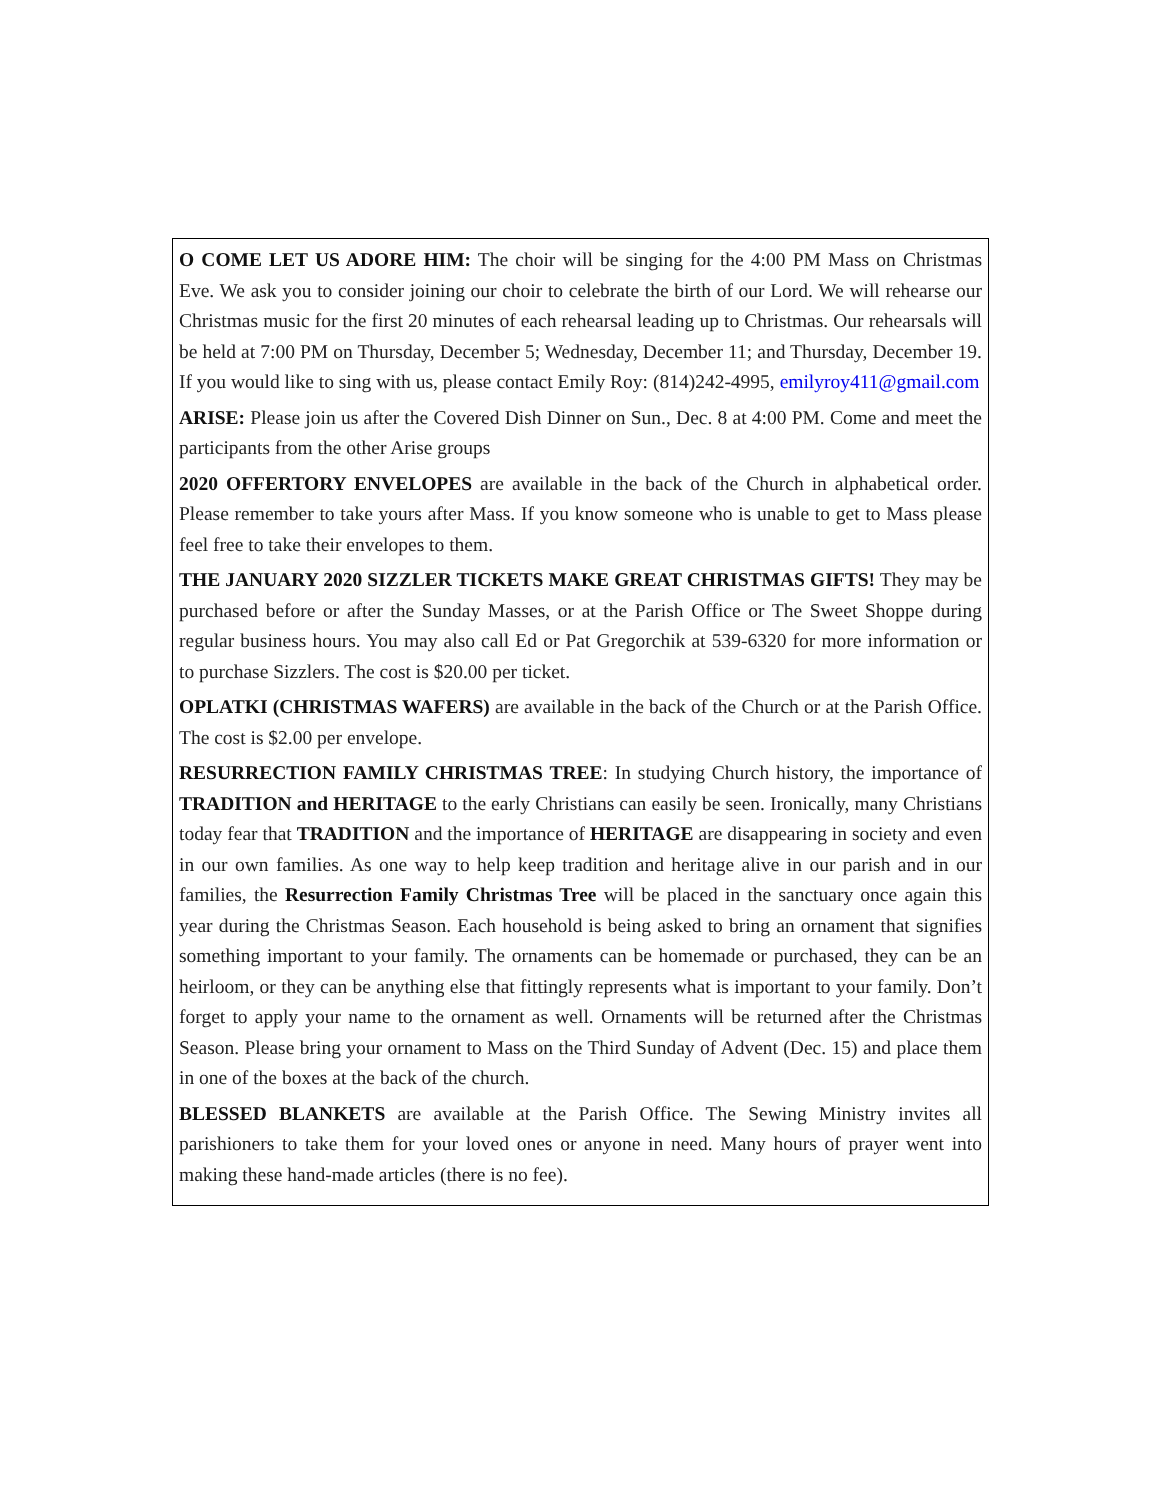O COME LET US ADORE HIM: The choir will be singing for the 4:00 PM Mass on Christmas Eve. We ask you to consider joining our choir to celebrate the birth of our Lord. We will rehearse our Christmas music for the first 20 minutes of each rehearsal leading up to Christmas. Our rehearsals will be held at 7:00 PM on Thursday, December 5; Wednesday, December 11; and Thursday, December 19. If you would like to sing with us, please contact Emily Roy: (814)242-4995, emilyroy411@gmail.com
ARISE: Please join us after the Covered Dish Dinner on Sun., Dec. 8 at 4:00 PM. Come and meet the participants from the other Arise groups
2020 OFFERTORY ENVELOPES are available in the back of the Church in alphabetical order. Please remember to take yours after Mass. If you know someone who is unable to get to Mass please feel free to take their envelopes to them.
THE JANUARY 2020 SIZZLER TICKETS MAKE GREAT CHRISTMAS GIFTS! They may be purchased before or after the Sunday Masses, or at the Parish Office or The Sweet Shoppe during regular business hours. You may also call Ed or Pat Gregorchik at 539-6320 for more information or to purchase Sizzlers. The cost is $20.00 per ticket.
OPLATKI (CHRISTMAS WAFERS) are available in the back of the Church or at the Parish Office. The cost is $2.00 per envelope.
RESURRECTION FAMILY CHRISTMAS TREE: In studying Church history, the importance of TRADITION and HERITAGE to the early Christians can easily be seen. Ironically, many Christians today fear that TRADITION and the importance of HERITAGE are disappearing in society and even in our own families. As one way to help keep tradition and heritage alive in our parish and in our families, the Resurrection Family Christmas Tree will be placed in the sanctuary once again this year during the Christmas Season. Each household is being asked to bring an ornament that signifies something important to your family. The ornaments can be homemade or purchased, they can be an heirloom, or they can be anything else that fittingly represents what is important to your family. Don’t forget to apply your name to the ornament as well. Ornaments will be returned after the Christmas Season. Please bring your ornament to Mass on the Third Sunday of Advent (Dec. 15) and place them in one of the boxes at the back of the church.
BLESSED BLANKETS are available at the Parish Office. The Sewing Ministry invites all parishioners to take them for your loved ones or anyone in need. Many hours of prayer went into making these hand-made articles (there is no fee).